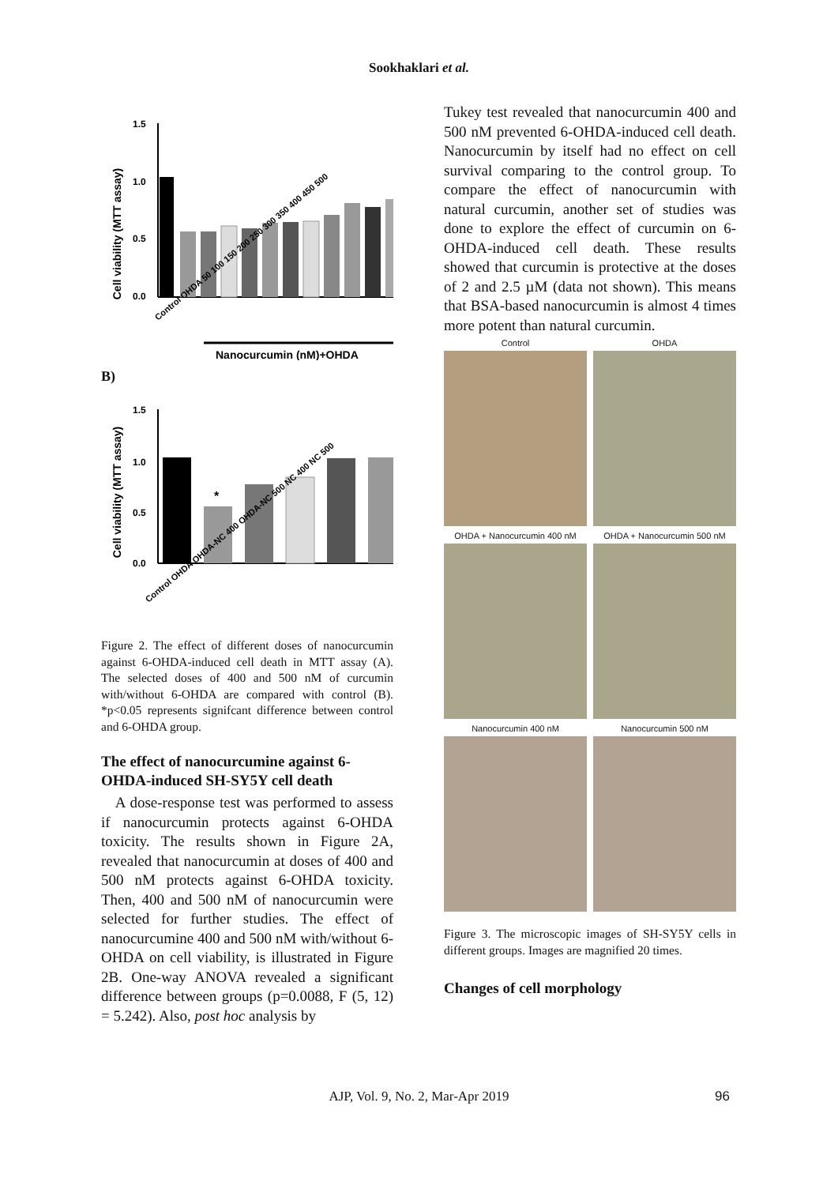Sookhaklari et al.
Cell viability (MTT assay)
1.5
1.0
0.5
0.0
Control OHDA 50 100 150 200 250 300 350 400 450 500
Nanocurcumin (nM)+OHDA
B)
Cell viability (MTT assay)
1.5
1.0
0.5
0.0
*
Control OHDA OHDA-NC 400 OHDA-NC 500 NC 400 NC 500
Figure 2. The effect of different doses of nanocurcumin against 6-OHDA-induced cell death in MTT assay (A). The selected doses of 400 and 500 nM of curcumin with/without 6-OHDA are compared with control (B). *p<0.05 represents signifcant difference between control and 6-OHDA group.
The effect of nanocurcumine against 6-OHDA-induced SH-SY5Y cell death
A dose-response test was performed to assess if nanocurcumin protects against 6-OHDA toxicity. The results shown in Figure 2A, revealed that nanocurcumin at doses of 400 and 500 nM protects against 6-OHDA toxicity. Then, 400 and 500 nM of nanocurcumin were selected for further studies. The effect of nanocurcumine 400 and 500 nM with/without 6-OHDA on cell viability, is illustrated in Figure 2B. One-way ANOVA revealed a significant difference between groups (p=0.0088, F (5, 12) = 5.242). Also, post hoc analysis by
Tukey test revealed that nanocurcumin 400 and 500 nM prevented 6-OHDA-induced cell death. Nanocurcumin by itself had no effect on cell survival comparing to the control group. To compare the effect of nanocurcumin with natural curcumin, another set of studies was done to explore the effect of curcumin on 6-OHDA-induced cell death. These results showed that curcumin is protective at the doses of 2 and 2.5 µM (data not shown). This means that BSA-based nanocurcumin is almost 4 times more potent than natural curcumin.
Control
OHDA
OHDA + Nanocurcumin 400 nM
OHDA + Nanocurcumin 500 nM
Nanocurcumin 400 nM
Nanocurcumin 500 nM
Figure 3. The microscopic images of SH-SY5Y cells in different groups. Images are magnified 20 times.
Changes of cell morphology
AJP, Vol. 9, No. 2, Mar-Apr 2019 96